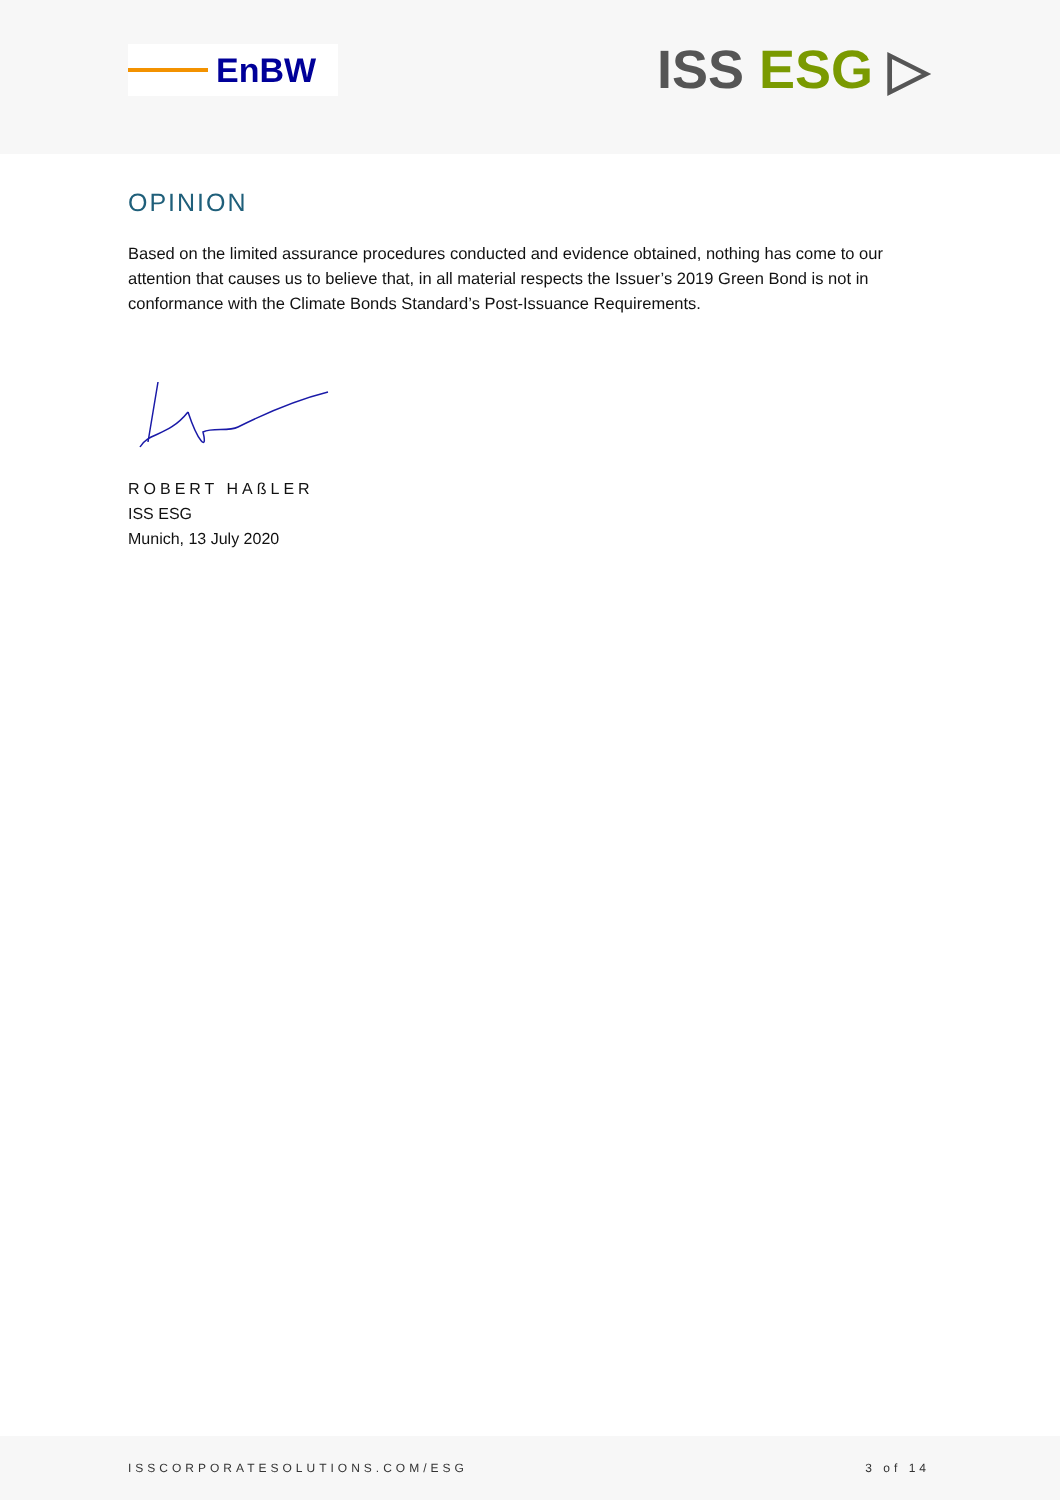EnBW
ISS ESG ▷
OPINION
Based on the limited assurance procedures conducted and evidence obtained, nothing has come to our attention that causes us to believe that, in all material respects the Issuer’s 2019 Green Bond is not in conformance with the Climate Bonds Standard’s Post-Issuance Requirements.
ROBERT HAßLER
ISS ESG
Munich, 13 July 2020
ISSCORPORATESOLUTIONS.COM/ESG 3 of 14